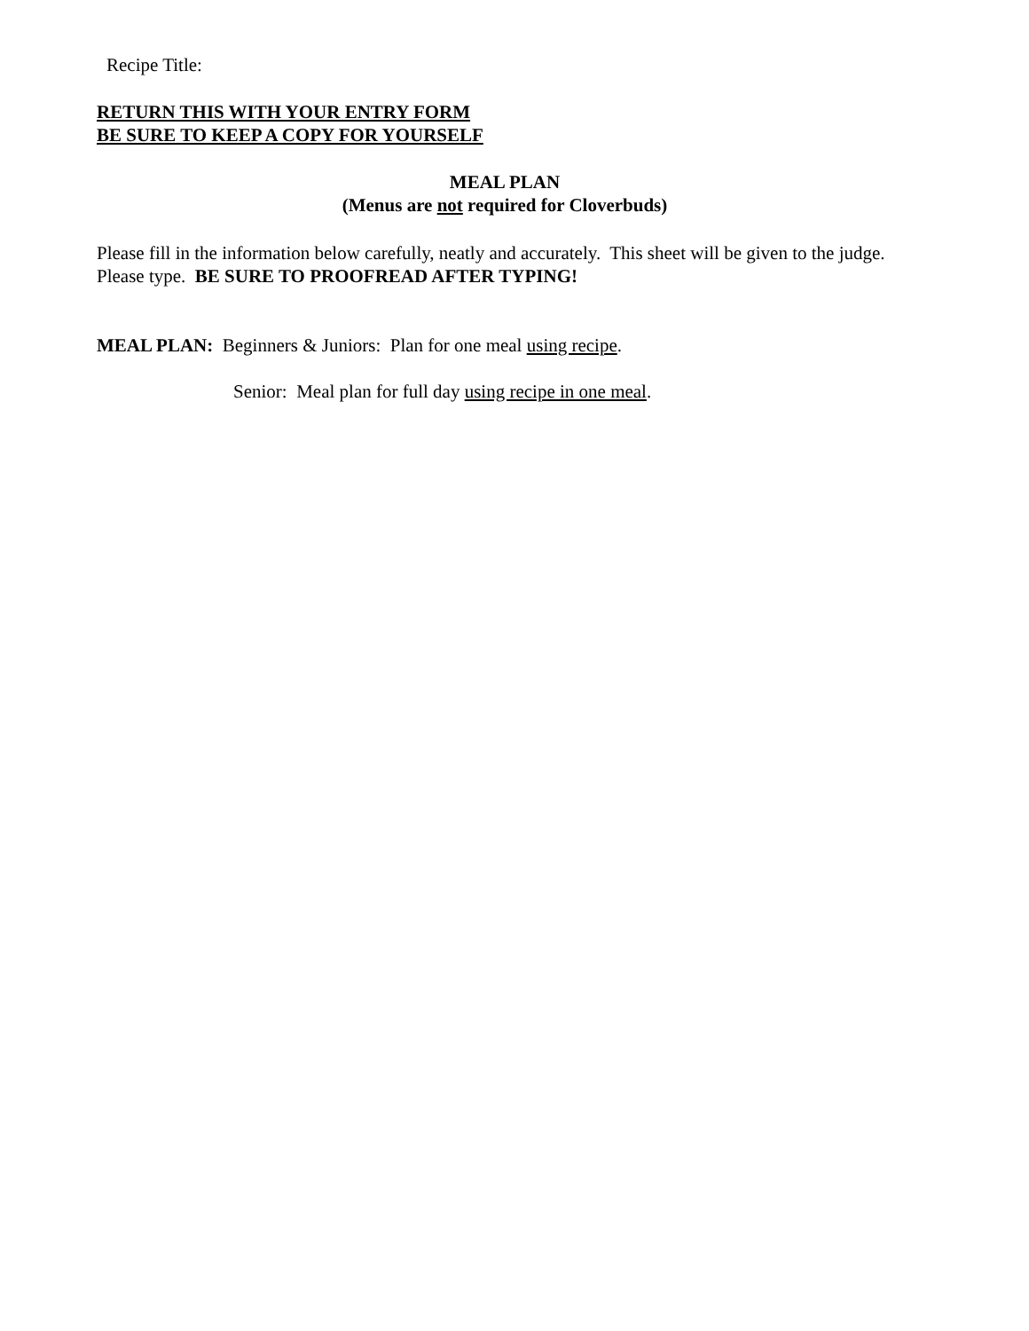Recipe Title:
RETURN THIS WITH YOUR ENTRY FORM
BE SURE TO KEEP A COPY FOR YOURSELF
MEAL PLAN
(Menus are not required for Cloverbuds)
Please fill in the information below carefully, neatly and accurately. This sheet will be given to the judge. Please type. BE SURE TO PROOFREAD AFTER TYPING!
MEAL PLAN: Beginners & Juniors: Plan for one meal using recipe.
Senior: Meal plan for full day using recipe in one meal.